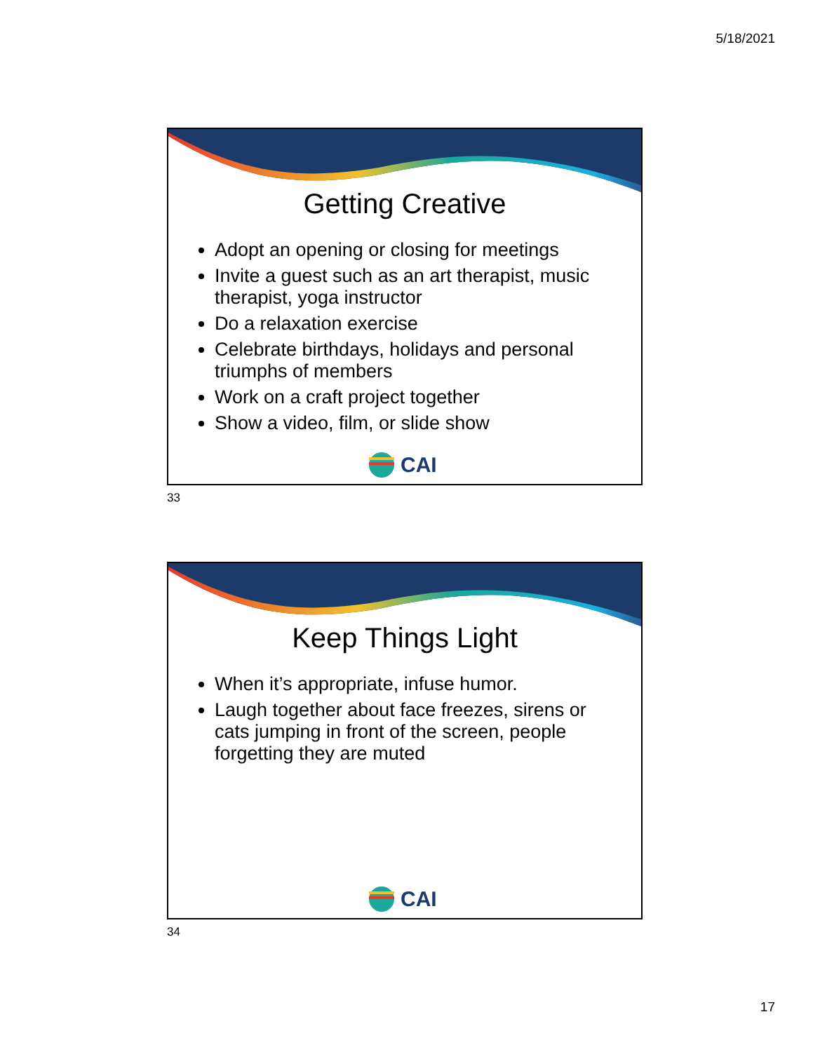5/18/2021
Getting Creative
Adopt an opening or closing for meetings
Invite a guest such as an art therapist, music therapist, yoga instructor
Do a relaxation exercise
Celebrate birthdays, holidays and personal triumphs of members
Work on a craft project together
Show a video, film, or slide show
CAI
33
Keep Things Light
When it’s appropriate, infuse humor.
Laugh together about face freezes, sirens or cats jumping in front of the screen, people forgetting they are muted
CAI
34
17